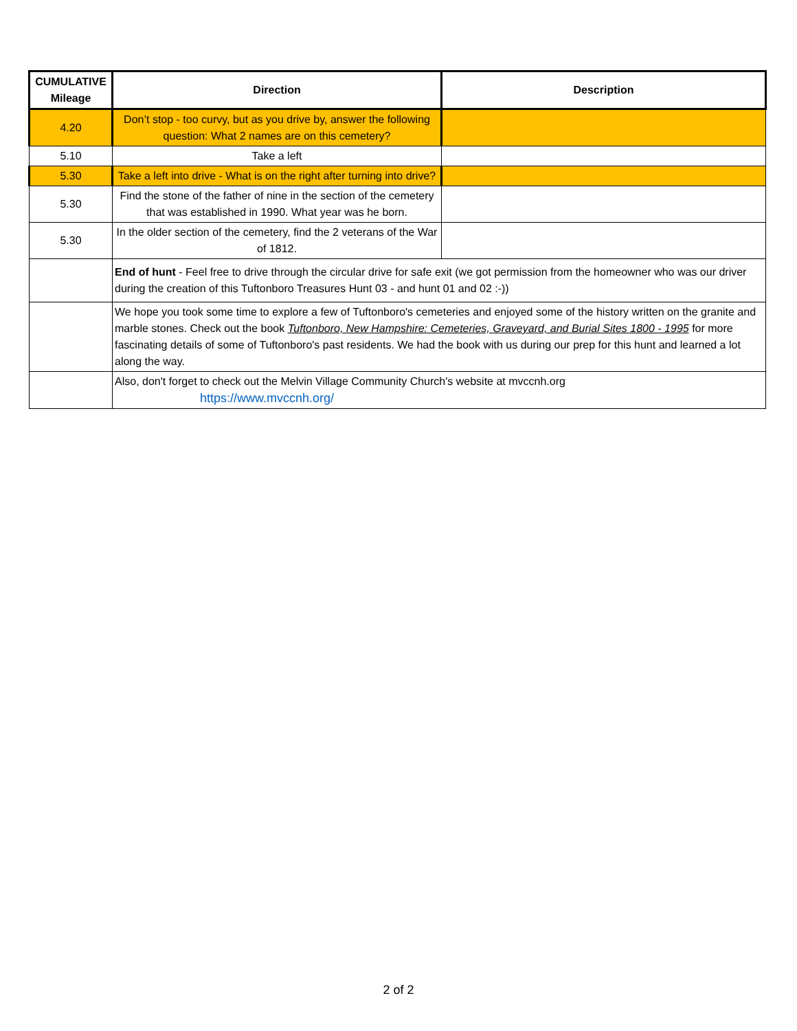| CUMULATIVE Mileage | Direction | Description |
| --- | --- | --- |
| 4.20 | Don’t stop - too curvy, but as you drive by, answer the following question: What 2 names are on this cemetery? | |
| 5.10 | Take a left | |
| 5.30 | Take a left into drive - What is on the right after turning into drive? | |
| 5.30 | Find the stone of the father of nine in the section of the cemetery that was established in 1990. What year was he born. | |
| 5.30 | In the older section of the cemetery, find the 2 veterans of the War of 1812. | |
| | End of hunt - Feel free to drive through the circular drive for safe exit (we got permission from the homeowner who was our driver during the creation of this Tuftonboro Treasures Hunt 03 - and hunt 01 and 02 :-)) | |
| | We hope you took some time to explore a few of Tuftonboro's cemeteries and enjoyed some of the history written on the granite and marble stones. Check out the book Tuftonboro, New Hampshire: Cemeteries, Graveyard, and Burial Sites 1800 - 1995 for more fascinating details of some of Tuftonboro's past residents. We had the book with us during our prep for this hunt and learned a lot along the way. | |
| | Also, don't forget to check out the Melvin Village Community Church's website at mvccnh.org https://www.mvccnh.org/ | |
2 of 2